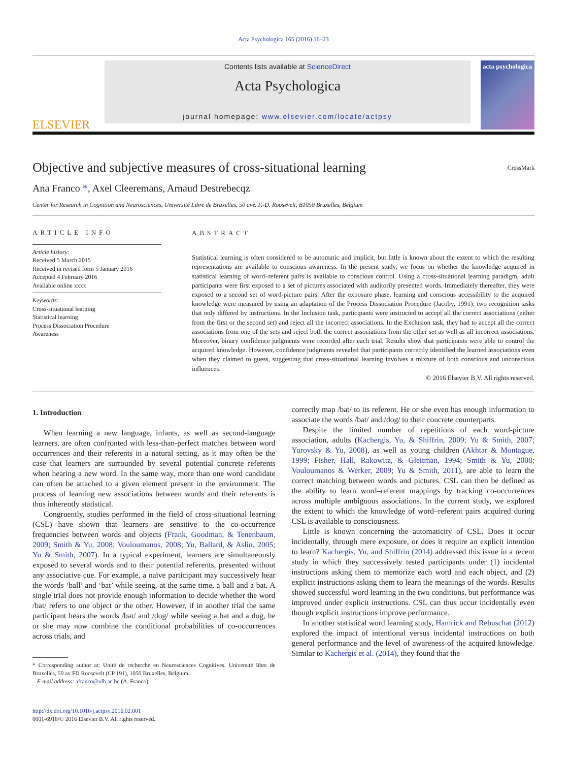Acta Psychologica 165 (2016) 16–23
ELSEVIER
Contents lists available at ScienceDirect
Acta Psychologica
journal homepage: www.elsevier.com/locate/actpsy
acta psychologica
Objective and subjective measures of cross-situational learning
CrossMark
Ana Franco *, Axel Cleeremans, Arnaud Destrebecqz
Center for Research in Cognition and Neurosciences, Université Libre de Bruxelles, 50 ave. F.-D. Roosevelt, B1050 Bruxelles, Belgium
ARTICLE INFO
Article history:
Received 5 March 2015
Received in revised form 5 January 2016
Accepted 4 February 2016
Available online xxxx
Keywords:
Cross-situational learning
Statistical learning
Process Dissociation Procedure
Awareness
ABSTRACT
Statistical learning is often considered to be automatic and implicit, but little is known about the extent to which the resulting representations are available to conscious awareness. In the present study, we focus on whether the knowledge acquired in statistical learning of word–referent pairs is available to conscious control. Using a cross-situational learning paradigm, adult participants were first exposed to a set of pictures associated with auditorily presented words. Immediately thereafter, they were exposed to a second set of word-picture pairs. After the exposure phase, learning and conscious accessibility to the acquired knowledge were measured by using an adaptation of the Process Dissociation Procedure (Jacoby, 1991): two recognition tasks that only differed by instructions. In the Inclusion task, participants were instructed to accept all the correct associations (either from the first or the second set) and reject all the incorrect associations. In the Exclusion task, they had to accept all the correct associations from one of the sets and reject both the correct associations from the other set as well as all incorrect associations. Moreover, binary confidence judgments were recorded after each trial. Results show that participants were able to control the acquired knowledge. However, confidence judgments revealed that participants correctly identified the learned associations even when they claimed to guess, suggesting that cross-situational learning involves a mixture of both conscious and unconscious influences.
© 2016 Elsevier B.V. All rights reserved.
1. Introduction
When learning a new language, infants, as well as second-language learners, are often confronted with less-than-perfect matches between word occurrences and their referents in a natural setting, as it may often be the case that learners are surrounded by several potential concrete referents when hearing a new word. In the same way, more than one word candidate can often be attached to a given element present in the environment. The process of learning new associations between words and their referents is thus inherently statistical.
Congruently, studies performed in the field of cross-situational learning (CSL) have shown that learners are sensitive to the co-occurrence frequencies between words and objects (Frank, Goodman, & Tenenbaum, 2009; Smith & Yu, 2008; Vouloumanos, 2008; Yu, Ballard, & Aslin, 2005; Yu & Smith, 2007). In a typical experiment, learners are simultaneously exposed to several words and to their potential referents, presented without any associative cue. For example, a naïve participant may successively hear the words ‘ball’ and ‘bat’ while seeing, at the same time, a ball and a bat. A single trial does not provide enough information to decide whether the word /bat/ refers to one object or the other. However, if in another trial the same participant hears the words /bat/ and /dog/ while seeing a bat and a dog, he or she may now combine the conditional probabilities of co-occurrences across trials, and
* Corresponding author at: Unité de recherche en Neurosciences Cognitives, Université libre de Bruxelles, 50 av FD Roosevelt (CP 191), 1050 Bruxelles, Belgium.
E-mail address: afranco@ulb.ac.be (A. Franco).
http://dx.doi.org/10.1016/j.actpsy.2016.02.001
0001-6918/© 2016 Elsevier B.V. All rights reserved.
correctly map /bat/ to its referent. He or she even has enough information to associate the words /bat/ and /dog/ to their concrete counterparts.
Despite the limited number of repetitions of each word-picture association, adults (Kachergis, Yu, & Shiffrin, 2009; Yu & Smith, 2007; Yurovsky & Yu, 2008), as well as young children (Akhtar & Montague, 1999; Fisher, Hall, Rakowitz, & Gleitman, 1994; Smith & Yu, 2008; Vouloumanos & Werker, 2009; Yu & Smith, 2011), are able to learn the correct matching between words and pictures. CSL can then be defined as the ability to learn word–referent mappings by tracking co-occurrences across multiple ambiguous associations. In the current study, we explored the extent to which the knowledge of word–referent pairs acquired during CSL is available to consciousness.
Little is known concerning the automaticity of CSL. Does it occur incidentally, through mere exposure, or does it require an explicit intention to learn? Kachergis, Yu, and Shiffrin (2014) addressed this issue in a recent study in which they successively tested participants under (1) incidental instructions asking them to memorize each word and each object, and (2) explicit instructions asking them to learn the meanings of the words. Results showed successful word learning in the two conditions, but performance was improved under explicit instructions. CSL can thus occur incidentally even though explicit instructions improve performance.
In another statistical word learning study, Hamrick and Rebuschat (2012) explored the impact of intentional versus incidental instructions on both general performance and the level of awareness of the acquired knowledge. Similar to Kachergis et al. (2014), they found that the